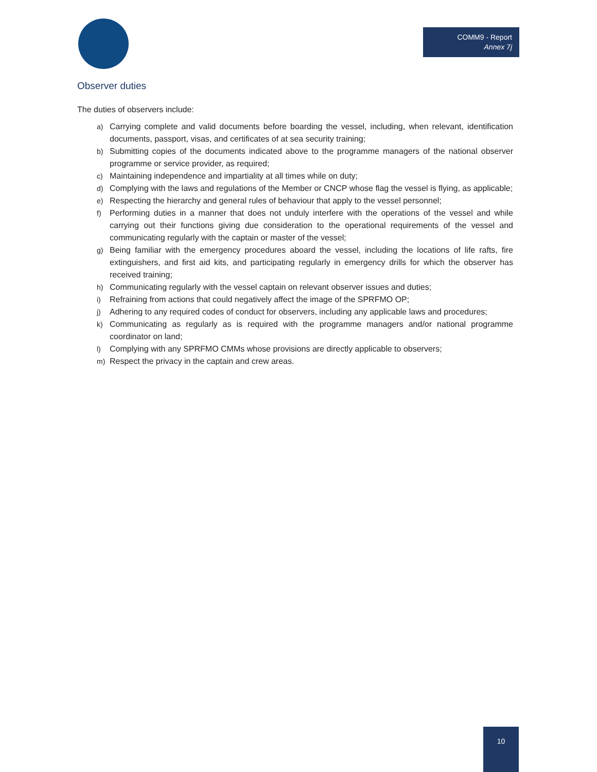COMM9 - Report
Annex 7j
Observer duties
The duties of observers include:
a) Carrying complete and valid documents before boarding the vessel, including, when relevant, identification documents, passport, visas, and certificates of at sea security training;
b) Submitting copies of the documents indicated above to the programme managers of the national observer programme or service provider, as required;
c) Maintaining independence and impartiality at all times while on duty;
d) Complying with the laws and regulations of the Member or CNCP whose flag the vessel is flying, as applicable;
e) Respecting the hierarchy and general rules of behaviour that apply to the vessel personnel;
f) Performing duties in a manner that does not unduly interfere with the operations of the vessel and while carrying out their functions giving due consideration to the operational requirements of the vessel and communicating regularly with the captain or master of the vessel;
g) Being familiar with the emergency procedures aboard the vessel, including the locations of life rafts, fire extinguishers, and first aid kits, and participating regularly in emergency drills for which the observer has received training;
h) Communicating regularly with the vessel captain on relevant observer issues and duties;
i) Refraining from actions that could negatively affect the image of the SPRFMO OP;
j) Adhering to any required codes of conduct for observers, including any applicable laws and procedures;
k) Communicating as regularly as is required with the programme managers and/or national programme coordinator on land;
l) Complying with any SPRFMO CMMs whose provisions are directly applicable to observers;
m) Respect the privacy in the captain and crew areas.
10